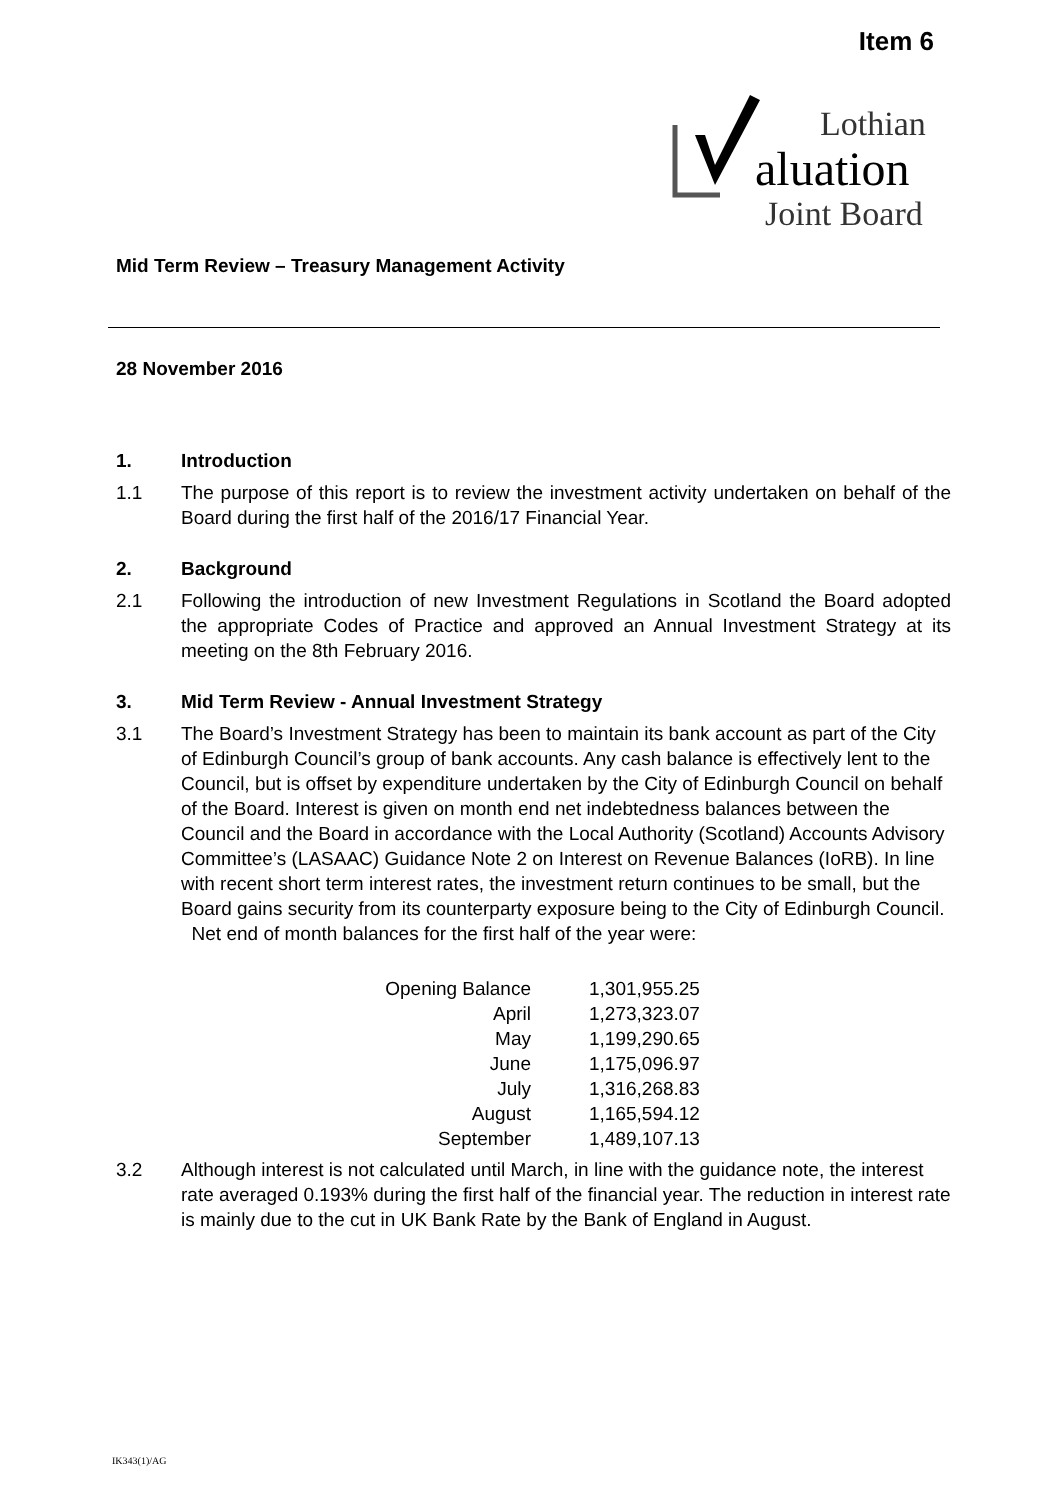Item 6
Lothian
aluation
Joint Board
Mid Term Review – Treasury Management Activity
28 November 2016
1. Introduction
1.1 The purpose of this report is to review the investment activity undertaken on behalf of the Board during the first half of the 2016/17 Financial Year.
2. Background
2.1 Following the introduction of new Investment Regulations in Scotland the Board adopted the appropriate Codes of Practice and approved an Annual Investment Strategy at its meeting on the 8th February 2016.
3. Mid Term Review - Annual Investment Strategy
3.1 The Board’s Investment Strategy has been to maintain its bank account as part of the City of Edinburgh Council’s group of bank accounts. Any cash balance is effectively lent to the Council, but is offset by expenditure undertaken by the City of Edinburgh Council on behalf of the Board. Interest is given on month end net indebtedness balances between the Council and the Board in accordance with the Local Authority (Scotland) Accounts Advisory Committee’s (LASAAC) Guidance Note 2 on Interest on Revenue Balances (IoRB). In line with recent short term interest rates, the investment return continues to be small, but the Board gains security from its counterparty exposure being to the City of Edinburgh Council. Net end of month balances for the first half of the year were:
| Opening Balance | 1,301,955.25 |
| April | 1,273,323.07 |
| May | 1,199,290.65 |
| June | 1,175,096.97 |
| July | 1,316,268.83 |
| August | 1,165,594.12 |
| September | 1,489,107.13 |
3.2 Although interest is not calculated until March, in line with the guidance note, the interest rate averaged 0.193% during the first half of the financial year. The reduction in interest rate is mainly due to the cut in UK Bank Rate by the Bank of England in August.
IK343(1)/AG